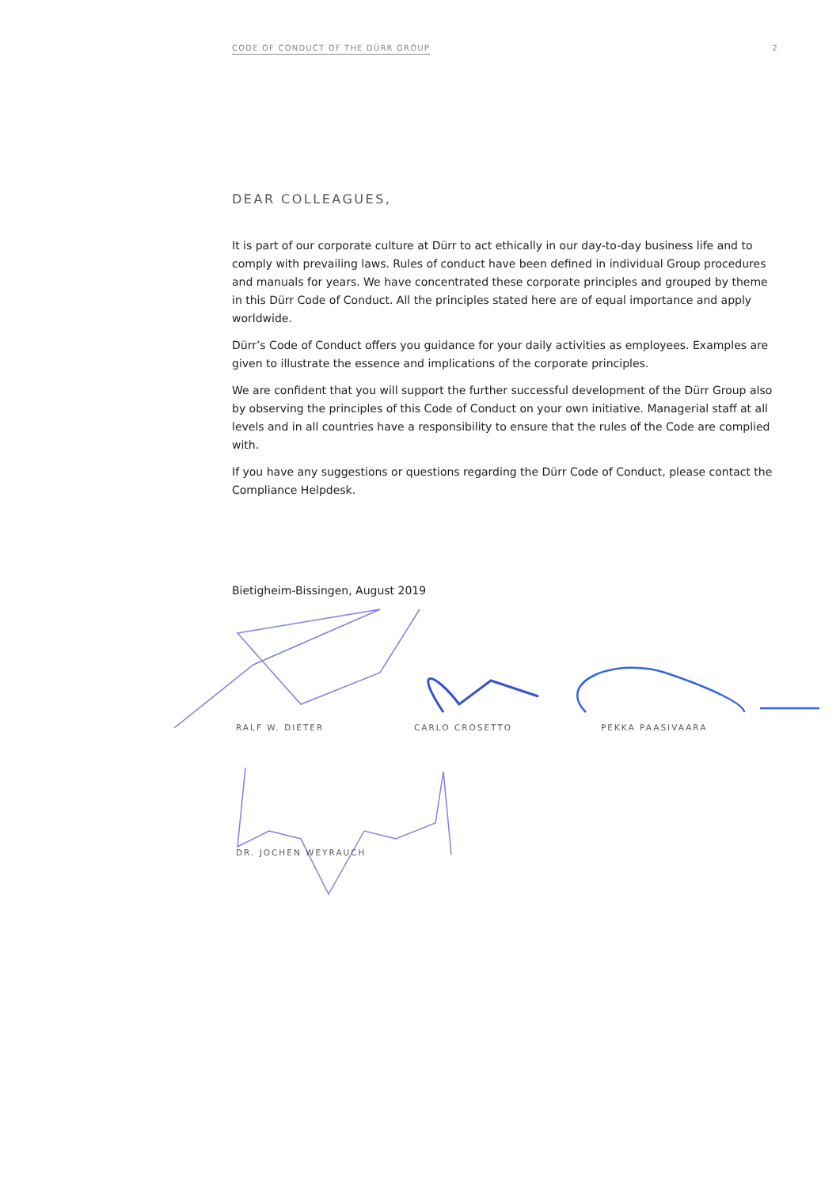CODE OF CONDUCT OF THE DÜRR GROUP 2
DEAR COLLEAGUES,
It is part of our corporate culture at Dürr to act ethically in our day-to-day business life and to comply with prevailing laws. Rules of conduct have been defined in individual Group procedures and manu­als for years. We have concentrated these corporate principles and grouped by theme in this Dürr Code of Conduct. All the principles stated here are of equal importance and apply worldwide.
Dürr’s Code of Conduct offers you guidance for your daily activities as employees. Examples are gi­ven to illustrate the essence and implications of the corporate principles.
We are confident that you will support the further successful development of the Dürr Group also by observing the principles of this Code of Conduct on your own initiative. Managerial staff at all levels and in all countries have a responsibility to ensure that the rules of the Code are complied with.
If you have any suggestions or questions regarding the Dürr Code of Conduct, please contact the Compliance Helpdesk.
Bietigheim-Bissingen, August 2019
RALF W. DIETER CARLO CROSETTO PEKKA PAASIVAARA
DR. JOCHEN WEYRAUCH